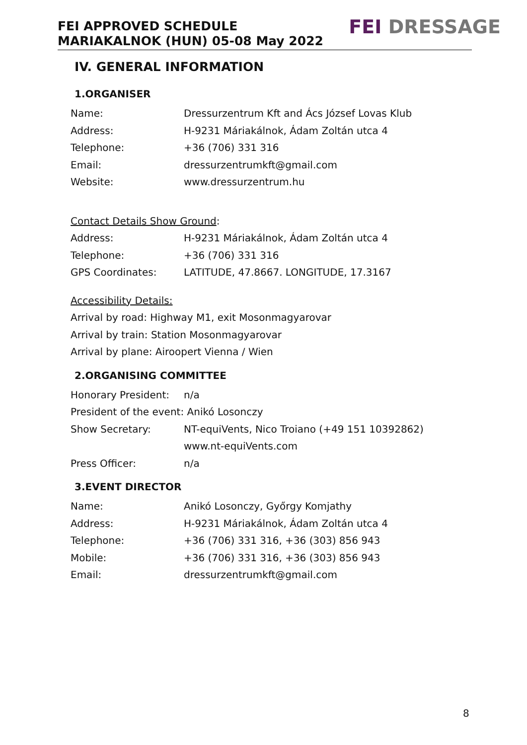FEI APPROVED SCHEDULE
MARIAKALNOK (HUN) 05-08 May 2022
FEI DRESSAGE
IV. GENERAL INFORMATION
1.ORGANISER
Name: Dressurzentrum Kft and Ács József Lovas Klub
Address: H-9231 Máriakálnok, Ádam Zoltán utca 4
Telephone: +36 (706) 331 316
Email: dressurzentrumkft@gmail.com
Website: www.dressurzentrum.hu
Contact Details Show Ground:
Address: H-9231 Máriakálnok, Ádam Zoltán utca 4
Telephone: +36 (706) 331 316
GPS Coordinates: LATITUDE, 47.8667. LONGITUDE, 17.3167
Accessibility Details:
Arrival by road: Highway M1, exit Mosonmagyarovar
Arrival by train: Station Mosonmagyarovar
Arrival by plane: Airoopert Vienna / Wien
2.ORGANISING COMMITTEE
Honorary President: n/a
President of the event: Anikó Losonczy
Show Secretary: NT-equiVents, Nico Troiano (+49 151 10392862)
www.nt-equiVents.com
Press Officer: n/a
3.EVENT DIRECTOR
Name: Anikó Losonczy, Győrgy Komjathy
Address: H-9231 Máriakálnok, Ádam Zoltán utca 4
Telephone: +36 (706) 331 316, +36 (303) 856 943
Mobile: +36 (706) 331 316, +36 (303) 856 943
Email: dressurzentrumkft@gmail.com
8